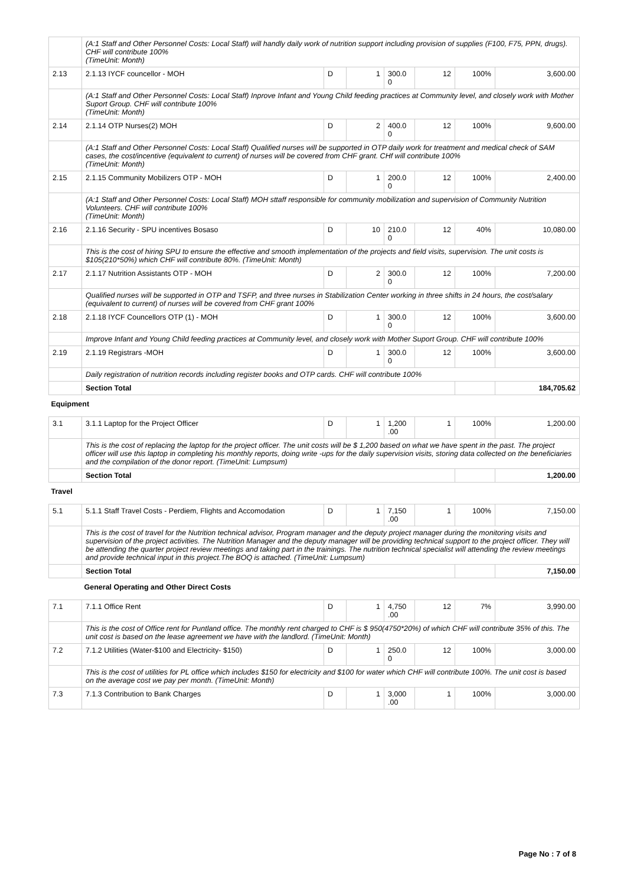| | (A:1 Staff and Other Personnel Costs: Local Staff) will handly daily work of nutrition support including provision of supplies (F100, F75, PPN, drugs). CHF will contribute 100% (TimeUnit: Month) | | | | | | |
| 2.13 | 2.1.13 IYCF councellor - MOH | D | 1 | 300.0 0 | 12 | 100% | 3,600.00 |
| | (A:1 Staff and Other Personnel Costs: Local Staff) Inprove Infant and Young Child feeding practices at Community level, and closely work with Mother Suport Group. CHF will contribute 100% (TimeUnit: Month) | | | | | | |
| 2.14 | 2.1.14 OTP Nurses(2) MOH | D | 2 | 400.0 0 | 12 | 100% | 9,600.00 |
| | (A:1 Staff and Other Personnel Costs: Local Staff) Qualified nurses will be supported in OTP daily work for treatment and medical check of SAM cases, the cost/incentive (equivalent to current) of nurses will be covered from CHF grant. CHf will contribute 100% (TimeUnit: Month) | | | | | | |
| 2.15 | 2.1.15 Community Mobilizers OTP - MOH | D | 1 | 200.0 0 | 12 | 100% | 2,400.00 |
| | (A:1 Staff and Other Personnel Costs: Local Staff) MOH sttaff responsible for community mobilization and supervision of Community Nutrition Volunteers. CHF will contribute 100% (TimeUnit: Month) | | | | | | |
| 2.16 | 2.1.16 Security - SPU incentives Bosaso | D | 10 | 210.0 0 | 12 | 40% | 10,080.00 |
| | This is the cost of hiring SPU to ensure the effective and smooth implementation of the projects and field visits, supervision. The unit costs is $105(210*50%) which CHF will contribute 80%. (TimeUnit: Month) | | | | | | |
| 2.17 | 2.1.17 Nutrition Assistants OTP - MOH | D | 2 | 300.0 0 | 12 | 100% | 7,200.00 |
| | Qualified nurses will be supported in OTP and TSFP, and three nurses in Stabilization Center working in three shifts in 24 hours, the cost/salary (equivalent to current) of nurses will be covered from CHF grant 100% | | | | | | |
| 2.18 | 2.1.18 IYCF Councellors OTP (1) - MOH | D | 1 | 300.0 0 | 12 | 100% | 3,600.00 |
| | Improve Infant and Young Child feeding practices at Community level, and closely work with Mother Suport Group. CHF will contribute 100% | | | | | | |
| 2.19 | 2.1.19 Registrars -MOH | D | 1 | 300.0 0 | 12 | 100% | 3,600.00 |
| | Daily registration of nutrition records including register books and OTP cards. CHF will contribute 100% | | | | | | |
| | Section Total | | | | | | 184,705.62 |
| Equipment | | | | | | | |
| 3.1 | 3.1.1 Laptop for the Project Officer | D | 1 | 1,200 .00 | 1 | 100% | 1,200.00 |
| | This is the cost of replacing the laptop for the project officer. The unit costs will be $ 1,200 based on what we have spent in the past. The project officer will use this laptop in completing his monthly reports, doing write -ups for the daily supervision visits, storing data collected on the beneficiaries and the compilation of the donor report. (TimeUnit: Lumpsum) | | | | | | |
| | Section Total | | | | | | 1,200.00 |
| Travel | | | | | | | |
| 5.1 | 5.1.1 Staff Travel Costs - Perdiem, Flights and Accomodation | D | 1 | 7,150 .00 | 1 | 100% | 7,150.00 |
| | This is the cost of travel for the Nutrition technical advisor, Program manager and the deputy project manager during the monitoring visits and supervision of the project activities. The Nutrition Manager and the deputy manager will be providing technical support to the project officer. They will be attending the quarter project review meetings and taking part in the trainings. The nutrition technical specialist will attending the review meetings and provide technical input in this project.The BOQ is attached. (TimeUnit: Lumpsum) | | | | | | |
| | Section Total | | | | | | 7,150.00 |
| | General Operating and Other Direct Costs | | | | | | |
| 7.1 | 7.1.1 Office Rent | D | 1 | 4,750 .00 | 12 | 7% | 3,990.00 |
| | This is the cost of Office rent for Puntland office. The monthly rent charged to CHF is $ 950(4750*20%) of which CHF will contribute 35% of this. The unit cost is based on the lease agreement we have with the landlord. (TimeUnit: Month) | | | | | | |
| 7.2 | 7.1.2 Utilities (Water-$100 and Electricity- $150) | D | 1 | 250.0 0 | 12 | 100% | 3,000.00 |
| | This is the cost of utilities for PL office which includes $150 for electricity and $100 for water which CHF will contribute 100%. The unit cost is based on the average cost we pay per month. (TimeUnit: Month) | | | | | | |
| 7.3 | 7.1.3 Contribution to Bank Charges | D | 1 | 3,000 .00 | 1 | 100% | 3,000.00 |
Page No : 7 of 8